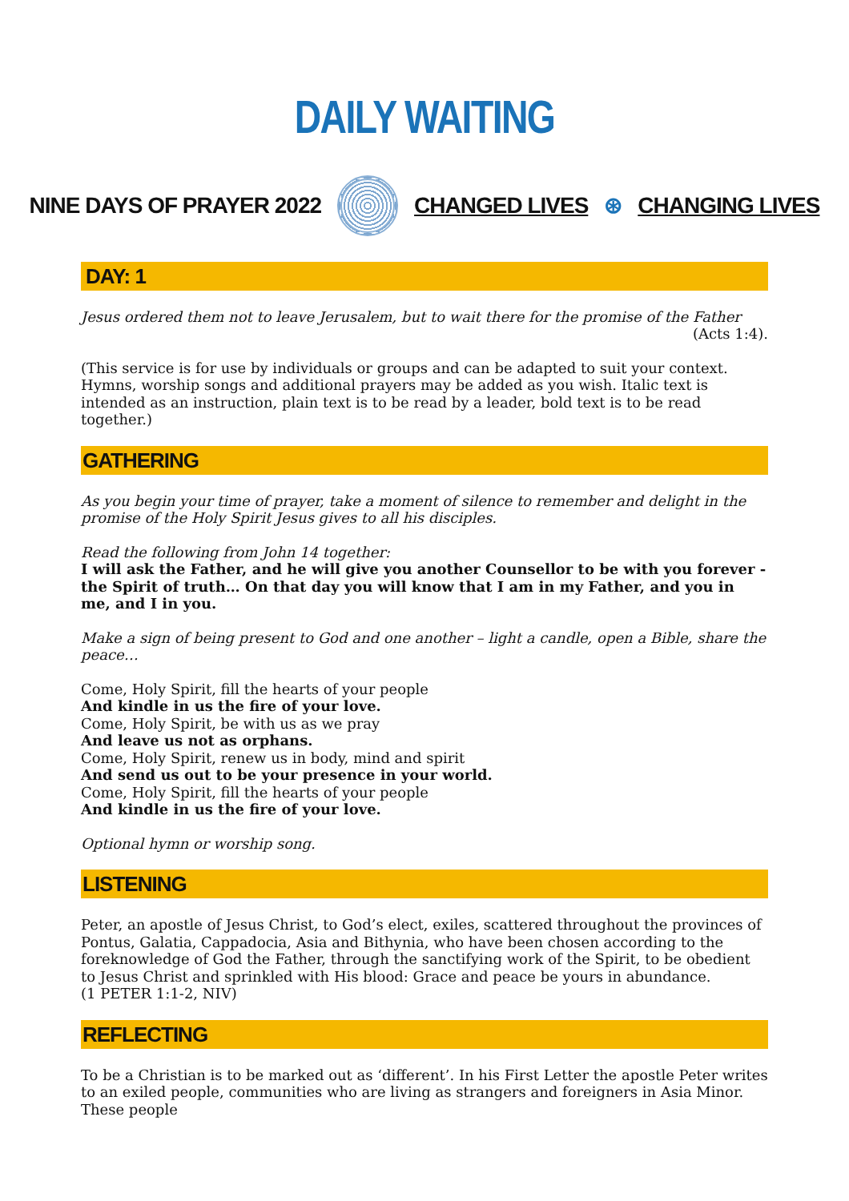DAILY WAITING
NINE DAYS OF PRAYER 2022 CHANGED LIVES ⊛ CHANGING LIVES
DAY: 1
Jesus ordered them not to leave Jerusalem, but to wait there for the promise of the Father
(Acts 1:4).
(This service is for use by individuals or groups and can be adapted to suit your context. Hymns, worship songs and additional prayers may be added as you wish. Italic text is intended as an instruction, plain text is to be read by a leader, bold text is to be read together.)
GATHERING
As you begin your time of prayer, take a moment of silence to remember and delight in the promise of the Holy Spirit Jesus gives to all his disciples.
Read the following from John 14 together:
I will ask the Father, and he will give you another Counsellor to be with you forever - the Spirit of truth… On that day you will know that I am in my Father, and you in me, and I in you.
Make a sign of being present to God and one another – light a candle, open a Bible, share the peace…
Come, Holy Spirit, fill the hearts of your people
And kindle in us the fire of your love.
Come, Holy Spirit, be with us as we pray
And leave us not as orphans.
Come, Holy Spirit, renew us in body, mind and spirit
And send us out to be your presence in your world.
Come, Holy Spirit, fill the hearts of your people
And kindle in us the fire of your love.
Optional hymn or worship song.
LISTENING
Peter, an apostle of Jesus Christ, to God’s elect, exiles, scattered throughout the provinces of Pontus, Galatia, Cappadocia, Asia and Bithynia, who have been chosen according to the foreknowledge of God the Father, through the sanctifying work of the Spirit, to be obedient to Jesus Christ and sprinkled with His blood: Grace and peace be yours in abundance.
(1 PETER 1:1-2, NIV)
REFLECTING
To be a Christian is to be marked out as ‘different’. In his First Letter the apostle Peter writes to an exiled people, communities who are living as strangers and foreigners in Asia Minor. These people